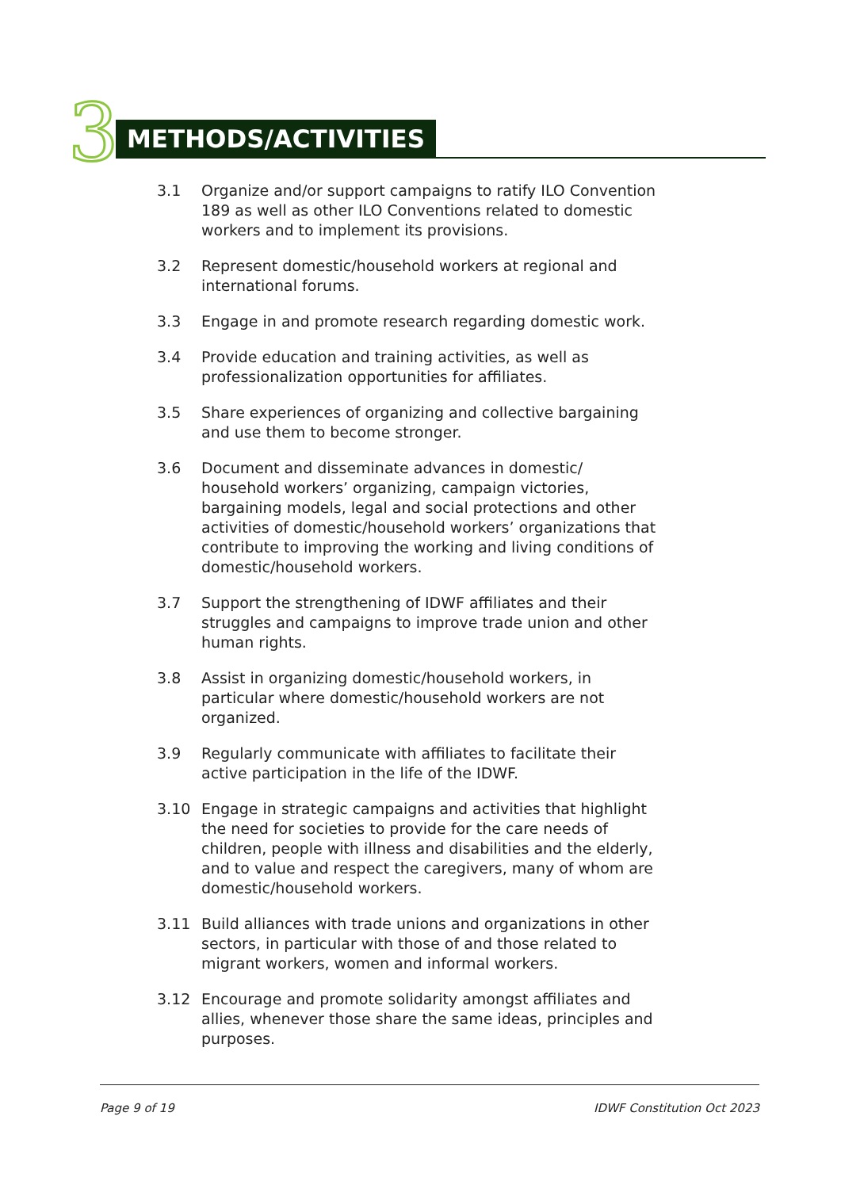3 METHODS/ACTIVITIES
3.1 Organize and/or support campaigns to ratify ILO Convention 189 as well as other ILO Conventions related to domestic workers and to implement its provisions.
3.2 Represent domestic/household workers at regional and international forums.
3.3 Engage in and promote research regarding domestic work.
3.4 Provide education and training activities, as well as professionalization opportunities for affiliates.
3.5 Share experiences of organizing and collective bargaining and use them to become stronger.
3.6 Document and disseminate advances in domestic/ household workers’ organizing, campaign victories, bargaining models, legal and social protections and other activities of domestic/household workers’ organizations that contribute to improving the working and living conditions of domestic/household workers.
3.7 Support the strengthening of IDWF affiliates and their struggles and campaigns to improve trade union and other human rights.
3.8 Assist in organizing domestic/household workers, in particular where domestic/household workers are not organized.
3.9 Regularly communicate with affiliates to facilitate their active participation in the life of the IDWF.
3.10 Engage in strategic campaigns and activities that highlight the need for societies to provide for the care needs of children, people with illness and disabilities and the elderly, and to value and respect the caregivers, many of whom are domestic/household workers.
3.11 Build alliances with trade unions and organizations in other sectors, in particular with those of and those related to migrant workers, women and informal workers.
3.12 Encourage and promote solidarity amongst affiliates and allies, whenever those share the same ideas, principles and purposes.
Page 9 of 19 IDWF Constitution Oct 2023